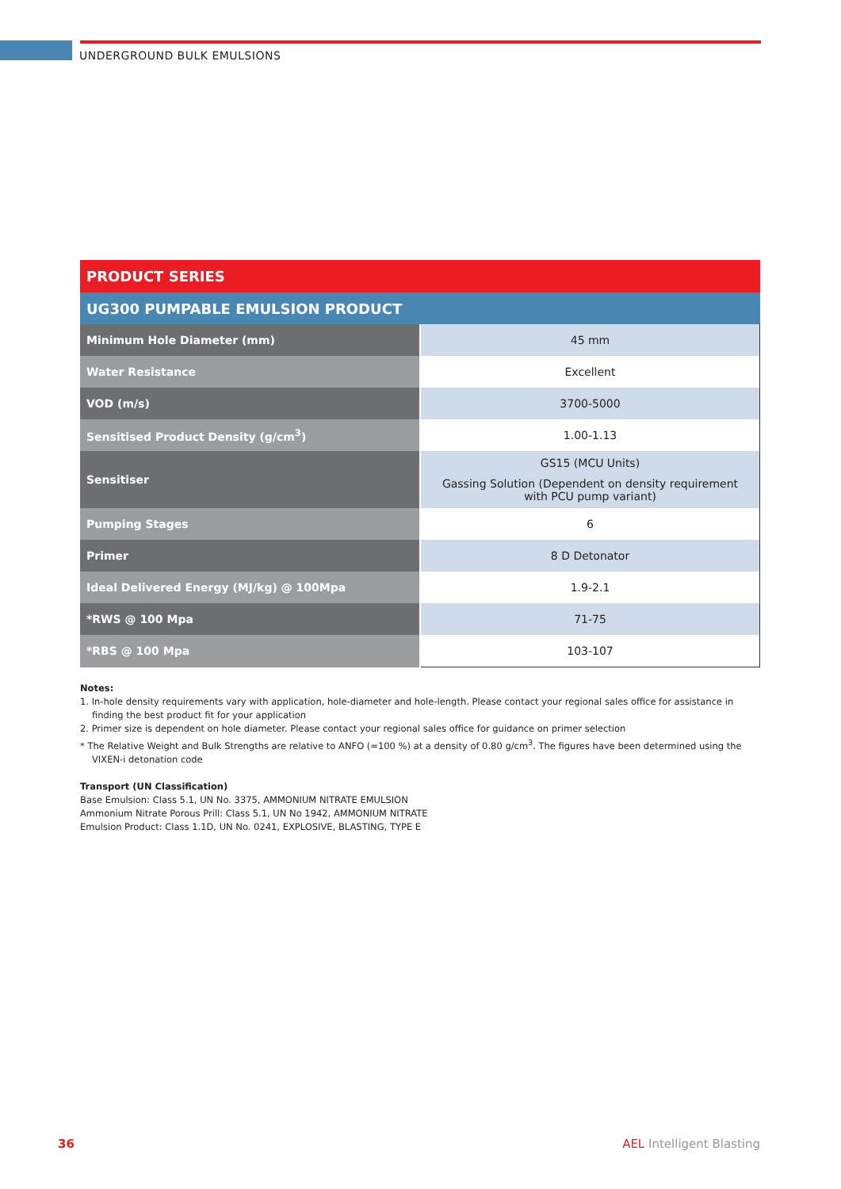UNDERGROUND BULK EMULSIONS
| PRODUCT SERIES | |
| --- | --- |
| UG300 PUMPABLE EMULSION PRODUCT | |
| Minimum Hole Diameter (mm) | 45 mm |
| Water Resistance | Excellent |
| VOD (m/s) | 3700-5000 |
| Sensitised Product Density (g/cm<sup>3</sup>) | 1.00-1.13 |
| Sensitiser | GS15 (MCU Units) Gassing Solution (Dependent on density requirement with PCU pump variant) |
| Pumping Stages | 6 |
| Primer | 8 D Detonator |
| Ideal Delivered Energy (MJ/kg) @ 100Mpa | 1.9-2.1 |
| *RWS @ 100 Mpa | 71-75 |
| *RBS @ 100 Mpa | 103-107 |
Notes:
1. In-hole density requirements vary with application, hole-diameter and hole-length. Please contact your regional sales office for assistance in finding the best product fit for your application
2. Primer size is dependent on hole diameter. Please contact your regional sales office for guidance on primer selection
* The Relative Weight and Bulk Strengths are relative to ANFO (=100 %) at a density of 0.80 g/cm<sup>3</sup>. The figures have been determined using the VIXEN-i detonation code
Transport (UN Classification)
Base Emulsion: Class 5.1, UN No. 3375, AMMONIUM NITRATE EMULSION
Ammonium Nitrate Porous Prill: Class 5.1, UN No 1942, AMMONIUM NITRATE
Emulsion Product: Class 1.1D, UN No. 0241, EXPLOSIVE, BLASTING, TYPE E
36 AEL Intelligent Blasting